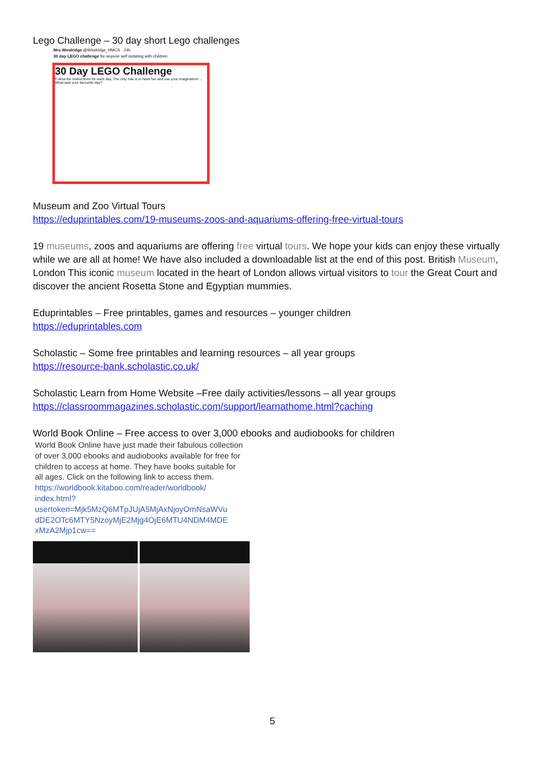Lego Challenge – 30 day short Lego challenges
Mrs Windridge @Windridge_HMCS · 24h
30 day LEGO challenge for anyone self isolating with children
30 Day LEGO Challenge
Follow the instructions for each day. The only rule is to have fun and use your imagination! … What was your favourite day?
Museum and Zoo Virtual Tours
https://eduprintables.com/19-museums-zoos-and-aquariums-offering-free-virtual-tours
19 museums, zoos and aquariums are offering free virtual tours. We hope your kids can enjoy these virtually while we are all at home! We have also included a downloadable list at the end of this post. British Museum, London This iconic museum located in the heart of London allows virtual visitors to tour the Great Court and discover the ancient Rosetta Stone and Egyptian mummies.
Eduprintables – Free printables, games and resources – younger children
https://eduprintables.com
Scholastic – Some free printables and learning resources – all year groups
https://resource-bank.scholastic.co.uk/
Scholastic Learn from Home Website –Free daily activities/lessons – all year groups
https://classroommagazines.scholastic.com/support/learnathome.html?caching
World Book Online – Free access to over 3,000 ebooks and audiobooks for children
World Book Online have just made their fabulous collection of over 3,000 ebooks and audiobooks available for free for children to access at home. They have books suitable for all ages. Click on the following link to access them.
https://worldbook.kitaboo.com/reader/worldbook/ index.html? usertoken=Mjk5MzQ6MTpJUjA5MjAxNjoyOmNsaWVu dDE2OTc6MTY5NzoyMjE2Mjg4OjE6MTU4NDM4MDE xMzA2Mjp1cw==
5